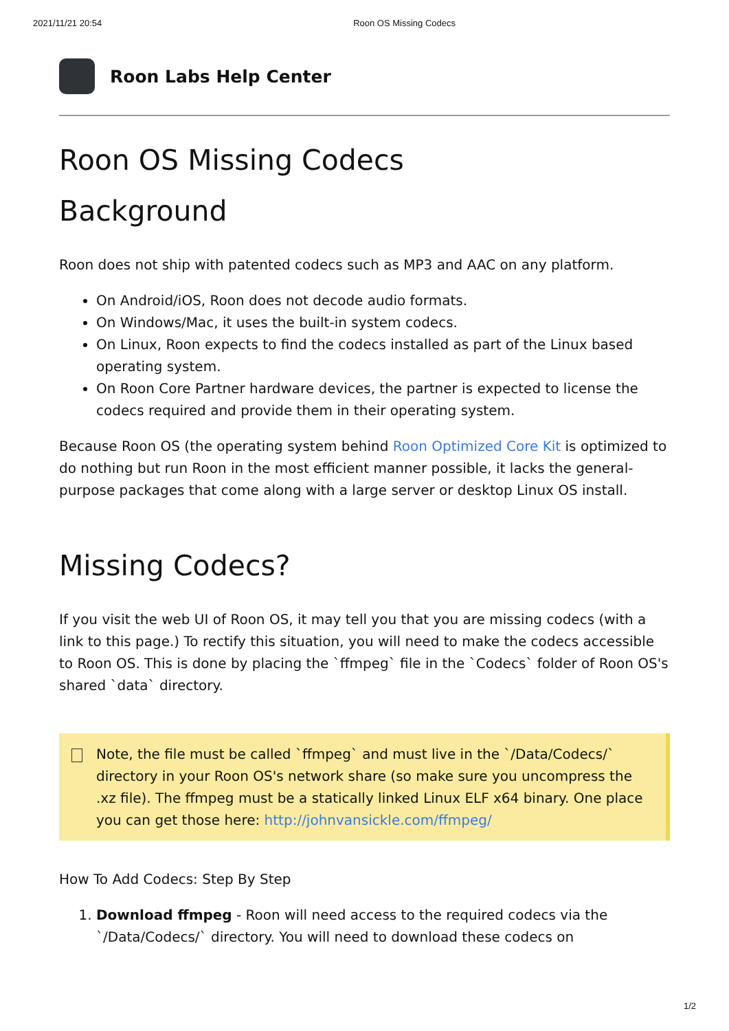2021/11/21 20:54 Roon OS Missing Codecs
Roon Labs Help Center
Roon OS Missing Codecs
Background
Roon does not ship with patented codecs such as MP3 and AAC on any platform.
On Android/iOS, Roon does not decode audio formats.
On Windows/Mac, it uses the built-in system codecs.
On Linux, Roon expects to find the codecs installed as part of the Linux based operating system.
On Roon Core Partner hardware devices, the partner is expected to license the codecs required and provide them in their operating system.
Because Roon OS (the operating system behind Roon Optimized Core Kit is optimized to do nothing but run Roon in the most efficient manner possible, it lacks the general-purpose packages that come along with a large server or desktop Linux OS install.
Missing Codecs?
If you visit the web UI of Roon OS, it may tell you that you are missing codecs (with a link to this page.) To rectify this situation, you will need to make the codecs accessible to Roon OS. This is done by placing the `ffmpeg` file in the `Codecs` folder of Roon OS's shared `data` directory.
Note, the file must be called `ffmpeg` and must live in the `/Data/Codecs/` directory in your Roon OS's network share (so make sure you uncompress the .xz file). The ffmpeg must be a statically linked Linux ELF x64 binary. One place you can get those here: http://johnvansickle.com/ffmpeg/
How To Add Codecs: Step By Step
1. Download ffmpeg - Roon will need access to the required codecs via the `/Data/Codecs/` directory. You will need to download these codecs on
1/2